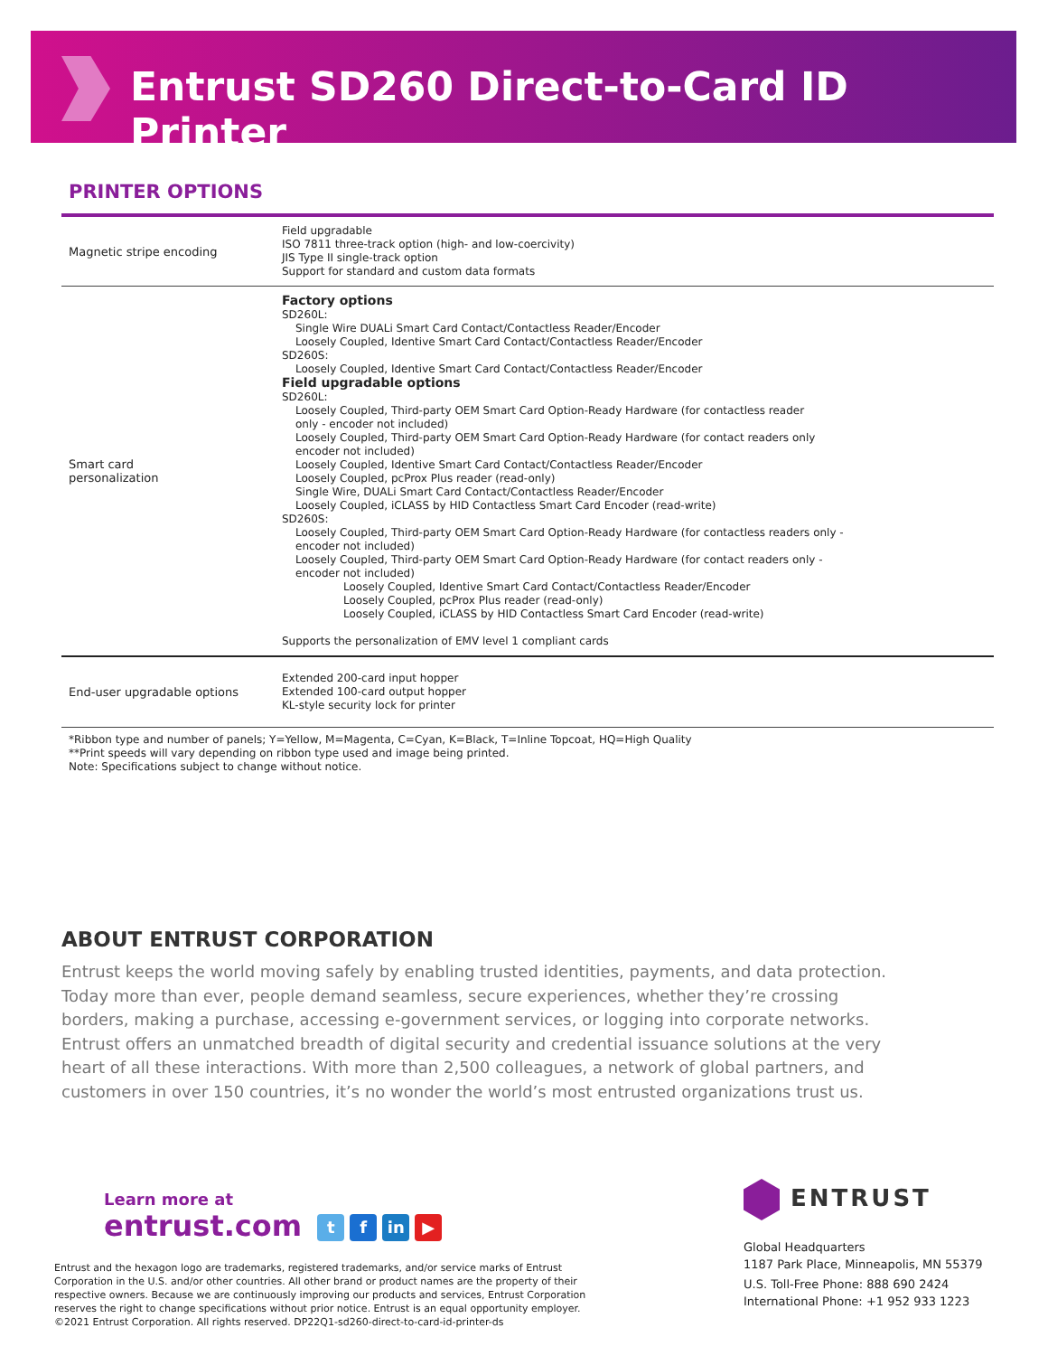Entrust SD260 Direct-to-Card ID Printer
PRINTER OPTIONS
| Magnetic stripe encoding | Field upgradable ISO 7811 three-track option (high- and low-coercivity) JIS Type II single-track option Support for standard and custom data formats |
| Smart card personalization | Factory options SD260L: Single Wire DUALi Smart Card Contact/Contactless Reader/Encoder Loosely Coupled, Identive Smart Card Contact/Contactless Reader/Encoder SD260S: Loosely Coupled, Identive Smart Card Contact/Contactless Reader/Encoder Field upgradable options SD260L: Loosely Coupled, Third-party OEM Smart Card Option-Ready Hardware (for contactless reader only - encoder not included) Loosely Coupled, Third-party OEM Smart Card Option-Ready Hardware (for contact readers only encoder not included) Loosely Coupled, Identive Smart Card Contact/Contactless Reader/Encoder Loosely Coupled, pcProx Plus reader (read-only) Single Wire, DUALi Smart Card Contact/Contactless Reader/Encoder Loosely Coupled, iCLASS by HID Contactless Smart Card Encoder (read-write) SD260S: Loosely Coupled, Third-party OEM Smart Card Option-Ready Hardware (for contactless readers only - encoder not included) Loosely Coupled, Third-party OEM Smart Card Option-Ready Hardware (for contact readers only - encoder not included) Loosely Coupled, Identive Smart Card Contact/Contactless Reader/Encoder Loosely Coupled, pcProx Plus reader (read-only) Loosely Coupled, iCLASS by HID Contactless Smart Card Encoder (read-write) Supports the personalization of EMV level 1 compliant cards |
| End-user upgradable options | Extended 200-card input hopper Extended 100-card output hopper KL-style security lock for printer |
*Ribbon type and number of panels; Y=Yellow, M=Magenta, C=Cyan, K=Black, T=Inline Topcoat, HQ=High Quality
**Print speeds will vary depending on ribbon type used and image being printed.
Note: Specifications subject to change without notice.
ABOUT ENTRUST CORPORATION
Entrust keeps the world moving safely by enabling trusted identities, payments, and data protection. Today more than ever, people demand seamless, secure experiences, whether they’re crossing borders, making a purchase, accessing e-government services, or logging into corporate networks. Entrust offers an unmatched breadth of digital security and credential issuance solutions at the very heart of all these interactions. With more than 2,500 colleagues, a network of global partners, and customers in over 150 countries, it’s no wonder the world’s most entrusted organizations trust us.
Learn more at
entrust.com t f in ▶
Entrust and the hexagon logo are trademarks, registered trademarks, and/or service marks of Entrust Corporation in the U.S. and/or other countries. All other brand or product names are the property of their respective owners. Because we are continuously improving our products and services, Entrust Corporation reserves the right to change specifications without prior notice. Entrust is an equal opportunity employer. ©2021 Entrust Corporation. All rights reserved. DP22Q1-sd260-direct-to-card-id-printer-ds
ENTRUST
Global Headquarters
1187 Park Place, Minneapolis, MN 55379
U.S. Toll-Free Phone: 888 690 2424
International Phone: +1 952 933 1223